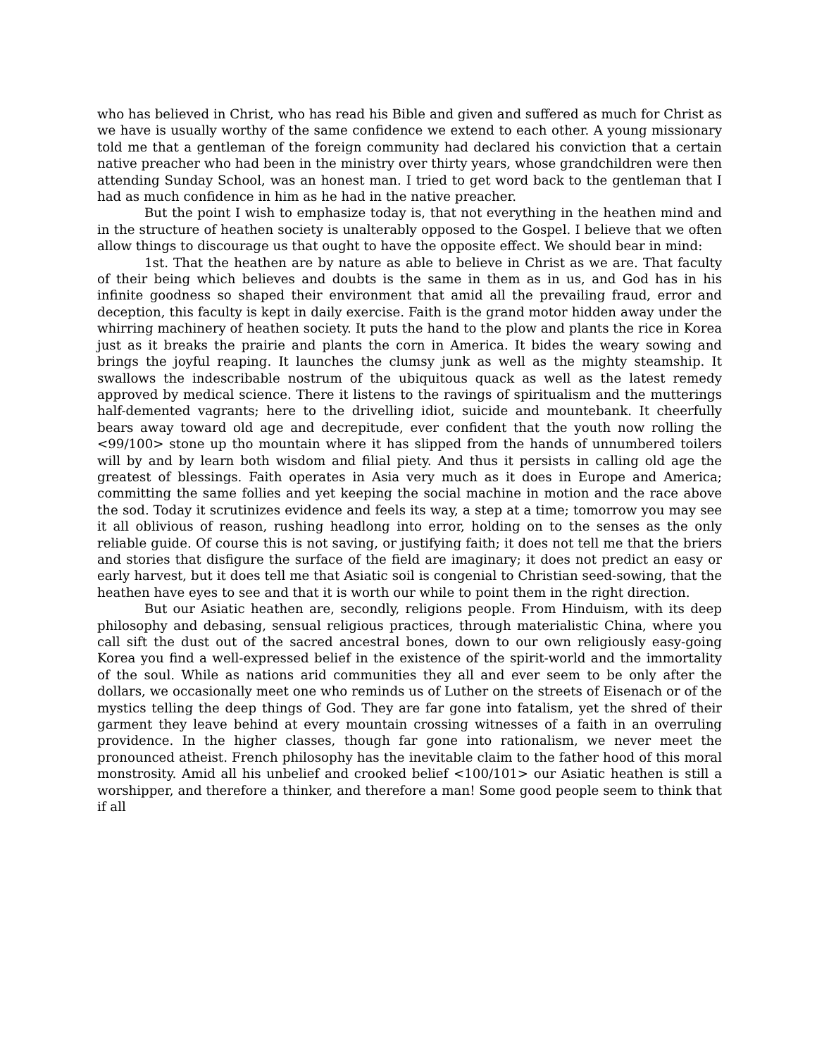who has believed in Christ, who has read his Bible and given and suffered as much for Christ as we have is usually worthy of the same confidence we extend to each other. A young missionary told me that a gentleman of the foreign community had declared his conviction that a certain native preacher who had been in the ministry over thirty years, whose grandchildren were then attending Sunday School, was an honest man. I tried to get word back to the gentleman that I had as much confidence in him as he had in the native preacher.
But the point I wish to emphasize today is, that not everything in the heathen mind and in the structure of heathen society is unalterably opposed to the Gospel. I believe that we often allow things to discourage us that ought to have the opposite effect. We should bear in mind:
1st. That the heathen are by nature as able to believe in Christ as we are. That faculty of their being which believes and doubts is the same in them as in us, and God has in his infinite goodness so shaped their environment that amid all the prevailing fraud, error and deception, this faculty is kept in daily exercise. Faith is the grand motor hidden away under the whirring machinery of heathen society. It puts the hand to the plow and plants the rice in Korea just as it breaks the prairie and plants the corn in America. It bides the weary sowing and brings the joyful reaping. It launches the clumsy junk as well as the mighty steamship. It swallows the indescribable nostrum of the ubiquitous quack as well as the latest remedy approved by medical science. There it listens to the ravings of spiritualism and the mutterings half-demented vagrants; here to the drivelling idiot, suicide and mountebank. It cheerfully bears away toward old age and decrepitude, ever confident that the youth now rolling the <99/100> stone up tho mountain where it has slipped from the hands of unnumbered toilers will by and by learn both wisdom and filial piety. And thus it persists in calling old age the greatest of blessings. Faith operates in Asia very much as it does in Europe and America; committing the same follies and yet keeping the social machine in motion and the race above the sod. Today it scrutinizes evidence and feels its way, a step at a time; tomorrow you may see it all oblivious of reason, rushing headlong into error, holding on to the senses as the only reliable guide. Of course this is not saving, or justifying faith; it does not tell me that the briers and stories that disfigure the surface of the field are imaginary; it does not predict an easy or early harvest, but it does tell me that Asiatic soil is congenial to Christian seed-sowing, that the heathen have eyes to see and that it is worth our while to point them in the right direction.
But our Asiatic heathen are, secondly, religions people. From Hinduism, with its deep philosophy and debasing, sensual religious practices, through materialistic China, where you call sift the dust out of the sacred ancestral bones, down to our own religiously easy-going Korea you find a well-expressed belief in the existence of the spirit-world and the immortality of the soul. While as nations arid communities they all and ever seem to be only after the dollars, we occasionally meet one who reminds us of Luther on the streets of Eisenach or of the mystics telling the deep things of God. They are far gone into fatalism, yet the shred of their garment they leave behind at every mountain crossing witnesses of a faith in an overruling providence. In the higher classes, though far gone into rationalism, we never meet the pronounced atheist. French philosophy has the inevitable claim to the father hood of this moral monstrosity. Amid all his unbelief and crooked belief <100/101> our Asiatic heathen is still a worshipper, and therefore a thinker, and therefore a man! Some good people seem to think that if all